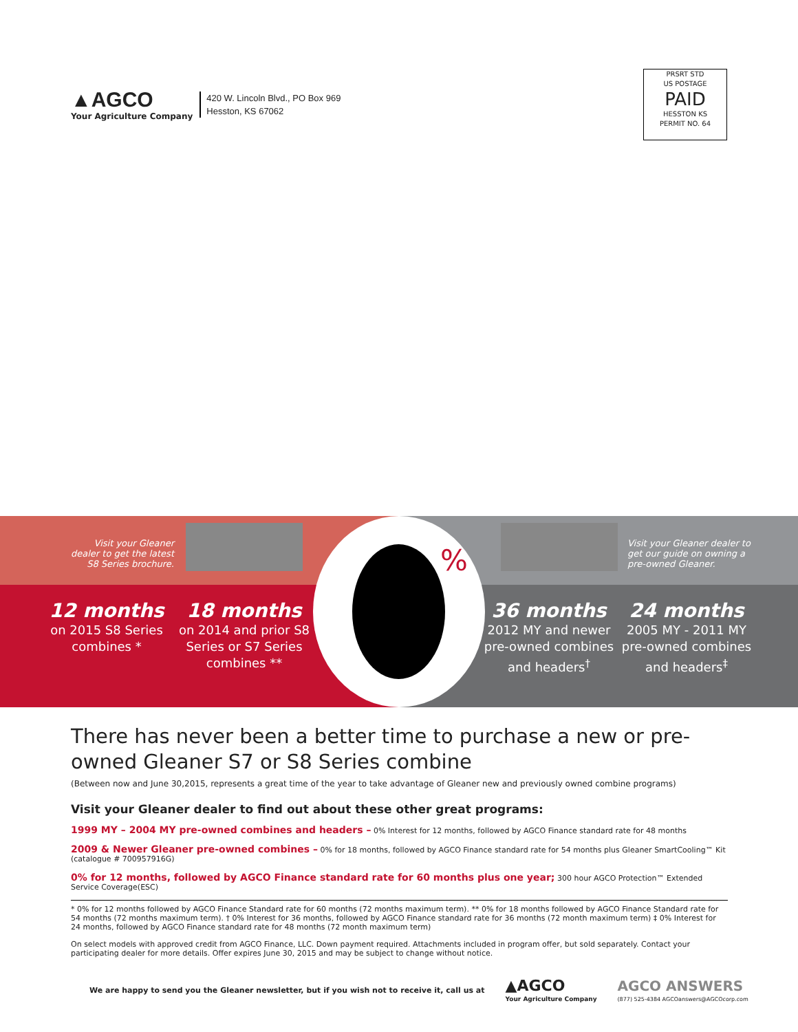▲AGCO
Your Agriculture Company
420 W. Lincoln Blvd., PO Box 969
Hesston, KS 67062
PRSRT STD
US POSTAGE
PAID
HESSTON KS
PERMIT NO. 64
Visit your Gleaner dealer to get the latest S8 Series brochure.
12 months
on 2015 S8 Series combines *
18 months
on 2014 and prior S8 Series or S7 Series combines **
Visit your Gleaner dealer to get our guide on owning a pre-owned Gleaner.
36 months
2012 MY and newer pre-owned combines and headers<sup>†</sup>
24 months
2005 MY - 2011 MY pre-owned combines and headers<sup>‡</sup>
%
There has never been a better time to purchase a new or pre-owned Gleaner S7 or S8 Series combine
(Between now and June 30,2015, represents a great time of the year to take advantage of Gleaner new and previously owned combine programs)
Visit your Gleaner dealer to find out about these other great programs:
1999 MY – 2004 MY pre-owned combines and headers – 0% Interest for 12 months, followed by AGCO Finance standard rate for 48 months
2009 & Newer Gleaner pre-owned combines – 0% for 18 months, followed by AGCO Finance standard rate for 54 months plus Gleaner SmartCooling™ Kit (catalogue # 700957916G)
0% for 12 months, followed by AGCO Finance standard rate for 60 months plus one year; 300 hour AGCO Protection™ Extended Service Coverage(ESC)
* 0% for 12 months followed by AGCO Finance Standard rate for 60 months (72 months maximum term). ** 0% for 18 months followed by AGCO Finance Standard rate for 54 months (72 months maximum term). † 0% Interest for 36 months, followed by AGCO Finance standard rate for 36 months (72 month maximum term) ‡ 0% Interest for 24 months, followed by AGCO Finance standard rate for 48 months (72 month maximum term)
On select models with approved credit from AGCO Finance, LLC. Down payment required. Attachments included in program offer, but sold separately. Contact your participating dealer for more details. Offer expires June 30, 2015 and may be subject to change without notice.
We are happy to send you the Gleaner newsletter, but if you wish not to receive it, call us at
▲AGCO
Your Agriculture Company
AGCO ANSWERS
(877) 525-4384 AGCOanswers@AGCOcorp.com